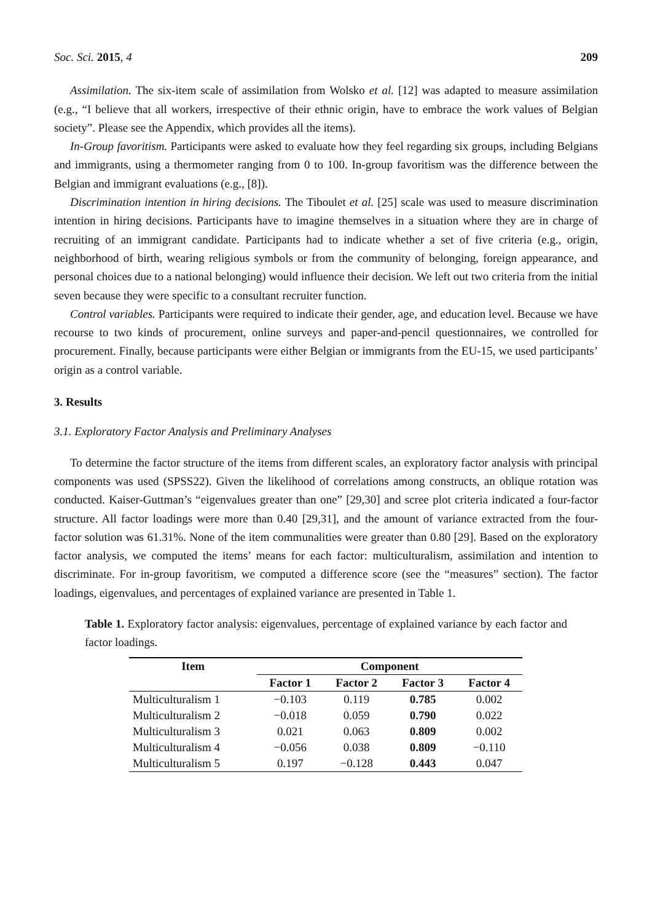Soc. Sci. 2015, 4 209
Assimilation. The six-item scale of assimilation from Wolsko et al. [12] was adapted to measure assimilation (e.g., “I believe that all workers, irrespective of their ethnic origin, have to embrace the work values of Belgian society”. Please see the Appendix, which provides all the items).
In-Group favoritism. Participants were asked to evaluate how they feel regarding six groups, including Belgians and immigrants, using a thermometer ranging from 0 to 100. In-group favoritism was the difference between the Belgian and immigrant evaluations (e.g., [8]).
Discrimination intention in hiring decisions. The Tiboulet et al. [25] scale was used to measure discrimination intention in hiring decisions. Participants have to imagine themselves in a situation where they are in charge of recruiting of an immigrant candidate. Participants had to indicate whether a set of five criteria (e.g., origin, neighborhood of birth, wearing religious symbols or from the community of belonging, foreign appearance, and personal choices due to a national belonging) would influence their decision. We left out two criteria from the initial seven because they were specific to a consultant recruiter function.
Control variables. Participants were required to indicate their gender, age, and education level. Because we have recourse to two kinds of procurement, online surveys and paper-and-pencil questionnaires, we controlled for procurement. Finally, because participants were either Belgian or immigrants from the EU-15, we used participants’ origin as a control variable.
3. Results
3.1. Exploratory Factor Analysis and Preliminary Analyses
To determine the factor structure of the items from different scales, an exploratory factor analysis with principal components was used (SPSS22). Given the likelihood of correlations among constructs, an oblique rotation was conducted. Kaiser-Guttman’s “eigenvalues greater than one” [29,30] and scree plot criteria indicated a four-factor structure. All factor loadings were more than 0.40 [29,31], and the amount of variance extracted from the four-factor solution was 61.31%. None of the item communalities were greater than 0.80 [29]. Based on the exploratory factor analysis, we computed the items’ means for each factor: multiculturalism, assimilation and intention to discriminate. For in-group favoritism, we computed a difference score (see the “measures” section). The factor loadings, eigenvalues, and percentages of explained variance are presented in Table 1.
Table 1. Exploratory factor analysis: eigenvalues, percentage of explained variance by each factor and factor loadings.
| Item | Component | | | |
| --- | --- | --- | --- | --- |
| | Factor 1 | Factor 2 | Factor 3 | Factor 4 |
| Multiculturalism 1 | −0.103 | 0.119 | 0.785 | 0.002 |
| Multiculturalism 2 | −0.018 | 0.059 | 0.790 | 0.022 |
| Multiculturalism 3 | 0.021 | 0.063 | 0.809 | 0.002 |
| Multiculturalism 4 | −0.056 | 0.038 | 0.809 | −0.110 |
| Multiculturalism 5 | 0.197 | −0.128 | 0.443 | 0.047 |